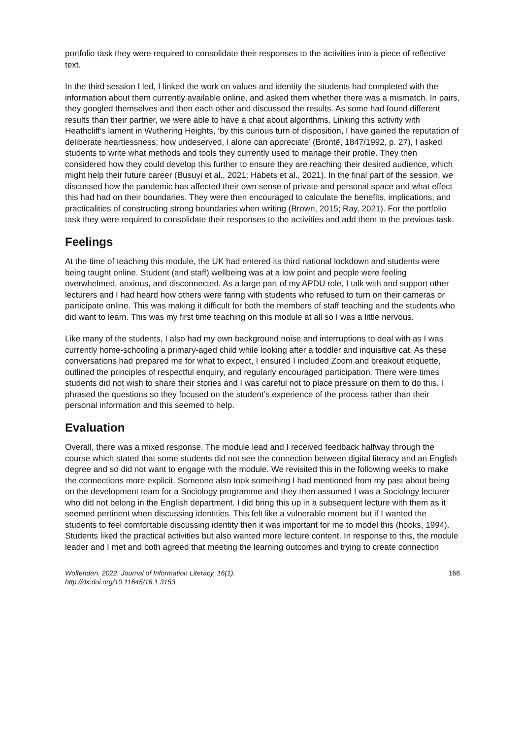portfolio task they were required to consolidate their responses to the activities into a piece of reflective text.
In the third session I led, I linked the work on values and identity the students had completed with the information about them currently available online, and asked them whether there was a mismatch. In pairs, they googled themselves and then each other and discussed the results. As some had found different results than their partner, we were able to have a chat about algorithms. Linking this activity with Heathcliff’s lament in Wuthering Heights, ‘by this curious turn of disposition, I have gained the reputation of deliberate heartlessness; how undeserved, I alone can appreciate’ (Brontë, 1847/1992, p. 27), I asked students to write what methods and tools they currently used to manage their profile. They then considered how they could develop this further to ensure they are reaching their desired audience, which might help their future career (Busuyi et al., 2021; Habets et al., 2021). In the final part of the session, we discussed how the pandemic has affected their own sense of private and personal space and what effect this had had on their boundaries. They were then encouraged to calculate the benefits, implications, and practicalities of constructing strong boundaries when writing (Brown, 2015; Ray, 2021). For the portfolio task they were required to consolidate their responses to the activities and add them to the previous task.
Feelings
At the time of teaching this module, the UK had entered its third national lockdown and students were being taught online. Student (and staff) wellbeing was at a low point and people were feeling overwhelmed, anxious, and disconnected. As a large part of my APDU role, I talk with and support other lecturers and I had heard how others were faring with students who refused to turn on their cameras or participate online. This was making it difficult for both the members of staff teaching and the students who did want to learn. This was my first time teaching on this module at all so I was a little nervous.
Like many of the students, I also had my own background noise and interruptions to deal with as I was currently home-schooling a primary-aged child while looking after a toddler and inquisitive cat. As these conversations had prepared me for what to expect, I ensured I included Zoom and breakout etiquette, outlined the principles of respectful enquiry, and regularly encouraged participation. There were times students did not wish to share their stories and I was careful not to place pressure on them to do this. I phrased the questions so they focused on the student’s experience of the process rather than their personal information and this seemed to help.
Evaluation
Overall, there was a mixed response. The module lead and I received feedback halfway through the course which stated that some students did not see the connection between digital literacy and an English degree and so did not want to engage with the module. We revisited this in the following weeks to make the connections more explicit. Someone also took something I had mentioned from my past about being on the development team for a Sociology programme and they then assumed I was a Sociology lecturer who did not belong in the English department. I did bring this up in a subsequent lecture with them as it seemed pertinent when discussing identities. This felt like a vulnerable moment but if I wanted the students to feel comfortable discussing identity then it was important for me to model this (hooks, 1994). Students liked the practical activities but also wanted more lecture content. In response to this, the module leader and I met and both agreed that meeting the learning outcomes and trying to create connection
Wolfenden. 2022. Journal of Information Literacy, 16(1).
http://dx.doi.org/10.11645/16.1.3153
168